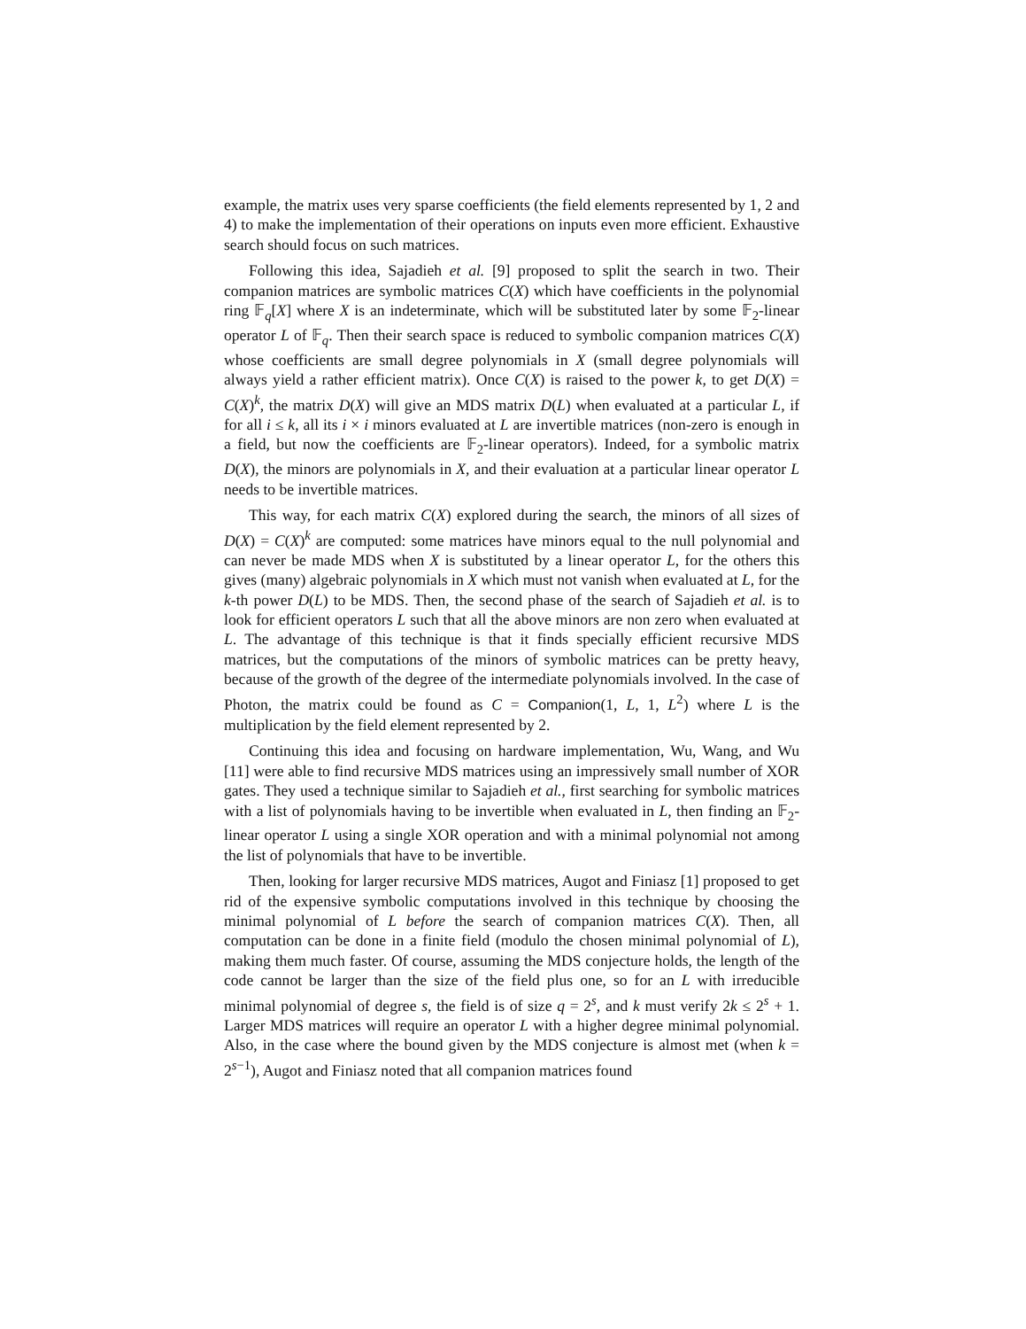example, the matrix uses very sparse coefficients (the field elements represented by 1, 2 and 4) to make the implementation of their operations on inputs even more efficient. Exhaustive search should focus on such matrices.
Following this idea, Sajadieh et al. [9] proposed to split the search in two. Their companion matrices are symbolic matrices C(X) which have coefficients in the polynomial ring 𝔽<sub>q</sub>[X] where X is an indeterminate, which will be substituted later by some 𝔽<sub>2</sub>-linear operator L of 𝔽<sub>q</sub>. Then their search space is reduced to symbolic companion matrices C(X) whose coefficients are small degree polynomials in X (small degree polynomials will always yield a rather efficient matrix). Once C(X) is raised to the power k, to get D(X) = C(X)<sup>k</sup>, the matrix D(X) will give an MDS matrix D(L) when evaluated at a particular L, if for all i ≤ k, all its i × i minors evaluated at L are invertible matrices (non-zero is enough in a field, but now the coefficients are 𝔽<sub>2</sub>-linear operators). Indeed, for a symbolic matrix D(X), the minors are polynomials in X, and their evaluation at a particular linear operator L needs to be invertible matrices.
This way, for each matrix C(X) explored during the search, the minors of all sizes of D(X) = C(X)<sup>k</sup> are computed: some matrices have minors equal to the null polynomial and can never be made MDS when X is substituted by a linear operator L, for the others this gives (many) algebraic polynomials in X which must not vanish when evaluated at L, for the k-th power D(L) to be MDS. Then, the second phase of the search of Sajadieh et al. is to look for efficient operators L such that all the above minors are non zero when evaluated at L. The advantage of this technique is that it finds specially efficient recursive MDS matrices, but the computations of the minors of symbolic matrices can be pretty heavy, because of the growth of the degree of the intermediate polynomials involved. In the case of Photon, the matrix could be found as C = Companion(1, L, 1, L<sup>2</sup>) where L is the multiplication by the field element represented by 2.
Continuing this idea and focusing on hardware implementation, Wu, Wang, and Wu [11] were able to find recursive MDS matrices using an impressively small number of XOR gates. They used a technique similar to Sajadieh et al., first searching for symbolic matrices with a list of polynomials having to be invertible when evaluated in L, then finding an 𝔽<sub>2</sub>-linear operator L using a single XOR operation and with a minimal polynomial not among the list of polynomials that have to be invertible.
Then, looking for larger recursive MDS matrices, Augot and Finiasz [1] proposed to get rid of the expensive symbolic computations involved in this technique by choosing the minimal polynomial of L before the search of companion matrices C(X). Then, all computation can be done in a finite field (modulo the chosen minimal polynomial of L), making them much faster. Of course, assuming the MDS conjecture holds, the length of the code cannot be larger than the size of the field plus one, so for an L with irreducible minimal polynomial of degree s, the field is of size q = 2<sup>s</sup>, and k must verify 2k ≤ 2<sup>s</sup> + 1. Larger MDS matrices will require an operator L with a higher degree minimal polynomial. Also, in the case where the bound given by the MDS conjecture is almost met (when k = 2<sup>s−1</sup>), Augot and Finiasz noted that all companion matrices found